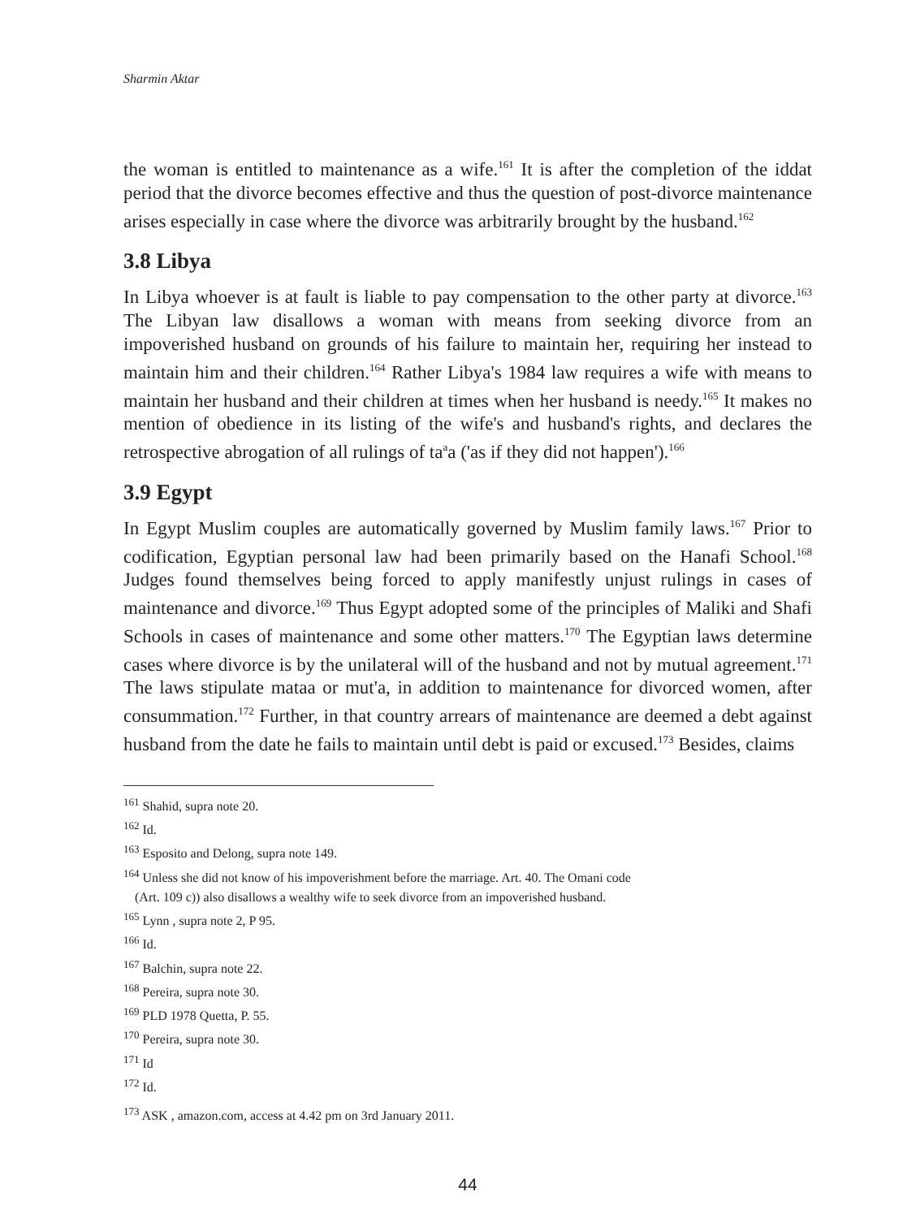Sharmin Aktar
the woman is entitled to maintenance as a wife.<sup>161</sup> It is after the completion of the iddat period that the divorce becomes effective and thus the question of post-divorce maintenance arises especially in case where the divorce was arbitrarily brought by the husband.<sup>162</sup>
3.8 Libya
In Libya whoever is at fault is liable to pay compensation to the other party at divorce.<sup>163</sup> The Libyan law disallows a woman with means from seeking divorce from an impoverished husband on grounds of his failure to maintain her, requiring her instead to maintain him and their children.<sup>164</sup> Rather Libya's 1984 law requires a wife with means to maintain her husband and their children at times when her husband is needy.<sup>165</sup> It makes no mention of obedience in its listing of the wife's and husband's rights, and declares the retrospective abrogation of all rulings of ta<sup>a</sup>a ('as if they did not happen').<sup>166</sup>
3.9 Egypt
In Egypt Muslim couples are automatically governed by Muslim family laws.<sup>167</sup> Prior to codification, Egyptian personal law had been primarily based on the Hanafi School.<sup>168</sup> Judges found themselves being forced to apply manifestly unjust rulings in cases of maintenance and divorce.<sup>169</sup> Thus Egypt adopted some of the principles of Maliki and Shafi Schools in cases of maintenance and some other matters.<sup>170</sup> The Egyptian laws determine cases where divorce is by the unilateral will of the husband and not by mutual agreement.<sup>171</sup> The laws stipulate mataa or mut'a, in addition to maintenance for divorced women, after consummation.<sup>172</sup> Further, in that country arrears of maintenance are deemed a debt against husband from the date he fails to maintain until debt is paid or excused.<sup>173</sup> Besides, claims
<sup>161</sup> Shahid, supra note 20.
<sup>162</sup> Id.
<sup>163</sup> Esposito and Delong, supra note 149.
<sup>164</sup> Unless she did not know of his impoverishment before the marriage. Art. 40. The Omani code
(Art. 109 c)) also disallows a wealthy wife to seek divorce from an impoverished husband.
<sup>165</sup> Lynn , supra note 2, P 95.
<sup>166</sup> Id.
<sup>167</sup> Balchin, supra note 22.
<sup>168</sup> Pereira, supra note 30.
<sup>169</sup> PLD 1978 Quetta, P. 55.
<sup>170</sup> Pereira, supra note 30.
<sup>171</sup> Id
<sup>172</sup> Id.
<sup>173</sup> ASK , amazon.com, access at 4.42 pm on 3rd January 2011.
44